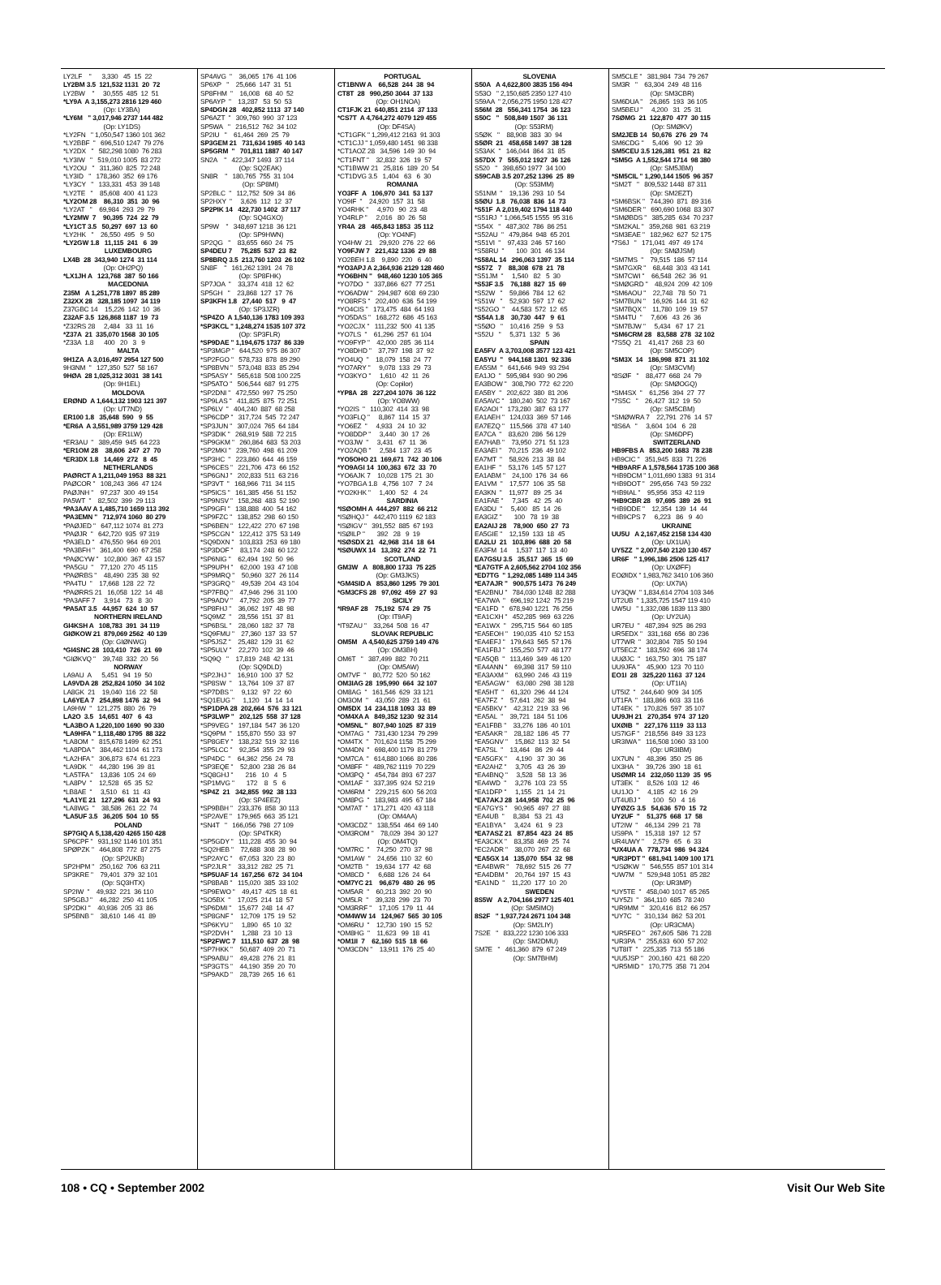LY2LF " 3,330 45 15 22 LY2BM 3.5 121,532 1131 20 72 LY2BW " 30,555 485 12 51 *LY9A A 3,155,273 2816 129 460 (Op: LY3BA) *LY6M " 3,017,946 2737 144 482 (Op: LY1DS) *LY2FN " 1,050,547 1360 101 362 *LY2BBF " 696,510 1247 79 276 *LY2DX " 582,298 1080 76 283 *LY3IW " 519,010 1005 83 272 *LY2OU " 311,360 825 72 248 *LY3ID " 178,360 352 69 176 *LY3CY " 133,331 453 39 148 *LY2TE " 85,608 400 41 123 *LY2OM 28 86,310 351 30 96 *LY2AT " 69,984 293 29 79 *LY2MW 7 90,395 724 22 79 *LY1CT 3.5 50,297 697 13 60 *LY2HK " 26,550 495 9 50 *LY2GW 1.8 11,115 241 6 39 LUXEMBOURG LX4B 28 343,940 1274 31 114 (Op: OH2PQ) *LX1JH A 123,768 387 50 166 MACEDONIA Z35M A 1,251,778 1897 85 289 Z32XX 28 328,185 1097 34 119 Z37GBC 14 15,226 142 10 36 Z32AF 3.5 126,868 1187 19 73 *Z32RS 28 2,484 33 11 16 *Z37A 21 335,070 1568 30 105 *Z33A 1.8 400 20 3 9 MALTA 9H1ZA A 3,016,497 2954 127 500 9H3NM " 127,350 527 58 167 9HØA 28 1,025,312 3031 38 141 (Op: 9H1EL) MOLDOVA ERØND A 1,644,132 1903 121 397 (Op: UT7ND) ER100 1.8 35,648 590 9 55 *ER6A A 3,551,989 3759 129 428 (Op: ER1LW) *ER3AU " 389,459 945 64 223 *ER1OM 28 38,606 247 27 70 *ER3DX 1.8 14,469 272 8 45 NETHERLANDS PAØRCT A 1,211,049 1953 88 321 PAØCOR " 108,243 366 47 124 PAØJNH " 97,237 300 49 154 PA5WT " 82,502 399 29 113 *PA3AAV A 1,485,710 1659 113 392 *PA3EMN " 712,974 1060 80 279 *PAØJED " 647,112 1074 81 273 *PAØJR " 642,720 935 97 319 *PA3ELD " 476,550 964 69 201 *PA3BFH " 361,400 690 67 258 *PAØCYW " 102,800 367 43 157 *PA5GU " 77,120 270 45 115 *PAØRBS " 48,490 235 38 92 *PA4TU " 17,668 128 22 72 *PAØRRS 21 16,058 122 14 48 *PA3AFF 7 3,914 73 8 30 *PA5AT 3.5 44,957 624 10 57 NORTHERN IRELAND GI4KSH A 108,783 391 34 119 GIØKOW 21 879,069 2562 40 139 (Op: GIØNWG) *GI4SNC 28 103,410 726 21 69 *GIØKVQ " 39,748 332 20 56 NORWAY LA9AU A 5,451 94 19 50 LA9VDA 28 252,824 1050 34 102 LA8GK 21 19,040 116 22 58 LA6YEA 7 254,898 1476 32 94 LA9HW " 121,275 880 26 79 LA2O 3.5 14,651 407 6 43 *LA3BO A 1,220,100 1690 90 330 *LA9HFA " 1,118,480 1795 88 322 *LA8OM " 815,678 1499 62 251 *LA8PDA " 384,462 1104 61 173 *LA2HFA " 306,873 674 61 223 *LA9DK " 44,280 196 39 81 *LA5TFA " 13,836 105 24 69 *LA8PV " 12,528 65 35 52 *LB8AE " 3,510 61 11 43 *LA1YE 21 127,296 631 24 93 *LA8WG " 38,586 261 22 74 *LA5UF 3.5 36,205 504 10 55 POLAND SP7GIQ A 5,138,420 4265 150 428 SP6CPF " 931,192 1146 101 351 SPØPZK " 464,808 772 87 275 (Op: SP2UKB) SP2HPM " 250,162 706 63 211 SP3KRE " 79,401 379 32 101 (Op: SQ3HTX) SP2IW " 49,932 221 36 110 SP5GBJ " 46,282 250 41 105 SP2DKI " 40,936 205 33 86 SP5BNB " 38,610 146 41 89
SP4AVG " 36,065 176 41 106 SP6XP " 25,666 147 31 51 SP8FHM " 16,008 68 40 52 SP6AYP " 13,287 53 50 53 SP4DGN 28 402,852 1113 37 140 SP6AZT " 309,760 990 37 123 SP5WA " 216,512 762 34 102 SP2IU " 61,464 269 25 79 SP3GEM 21 731,634 1985 40 143 SP5GRM " 701,811 1887 40 147 SN2A " 422,347 1493 37 114 (Op: SQ2EAK) SN8R " 180,765 755 31 104 (Op: SP8MI) SP2BLC " 112,752 509 34 86 SP2HXY " 3,626 112 12 37 SP2PIK 14 422,730 1402 37 117 (Op: SQ4GXO) SP9W " 348,697 1218 36 121 (Op: SP9HWN) SP2QG " 83,655 660 24 75 SP4DEU 7 75,285 537 23 82 SP8BRQ 3.5 213,760 1203 26 102 SN8F " 161,262 1391 24 78 (Op: SP8FHK) SP7JOA " 33,374 418 12 62 SP5GH " 23,868 127 17 76 SP3KFH 1.8 27,440 517 9 47 (Op: SP3JZR) *SP4ZO A 1,540,136 1783 109 393 *SP3KCL " 1,248,274 1535 107 372 (Op: SP3FLR) *SP9DAE " 1,194,675 1737 86 339 *SP3MGP " 644,520 975 86 307 *SP2FGO " 578,733 878 89 290 *SP8BVN " 573,048 833 85 294 *SP5ASY " 565,618 508 100 225 *SP5ATO " 506,544 687 91 275 *SP2DNI " 472,550 997 75 250 *SP9LAS " 411,825 875 72 251 *SP6LV " 404,240 887 68 258 *SP6CDP " 317,724 545 72 247 *SP3JUN " 307,024 765 64 184 *SP3DIK " 268,919 588 72 215 *SP9GKM " 260,864 683 53 203 *SP2MKI " 239,760 498 61 209 *SP3HC " 223,860 644 46 159 *SP6CES " 221,706 473 66 152 *SP6GNJ " 202,833 511 63 216 *SP3VT " 168,966 711 34 115 *SP5ICS " 161,385 456 51 152 *SP9NSV " 158,268 483 52 190 *SP9GFI " 138,888 400 54 162 *SP9FZC " 138,852 298 60 150 *SP6BEN " 122,422 270 67 198 *SP5CGN " 122,412 375 53 149 *SQ9DXN " 103,833 253 69 180 *SP3DOF " 83,174 248 60 122 *SP6NIG " 62,494 192 50 96 *SP9UPH " 62,000 193 47 108 *SP9MRQ " 50,960 327 26 114 *SP3GRQ " 49,539 204 43 104 *SP7FBQ " 47,946 296 31 100 *SP9ADV " 47,792 205 39 77 *SP8FHJ " 36,062 197 48 98 *SQ9MZ " 28,556 151 37 81 *SP6BSL " 28,060 182 37 78 *SQ9FMU " 27,360 137 33 57 *SP5JSZ " 25,482 129 31 62 *SP5ULV " 22,270 102 39 46 *SQ9Q " 17,819 248 42 131 (Op: SQ9DLD) *SP2JHJ " 16,910 100 37 52 *SP8SW " 13,764 109 37 87 *SP7DBS " 9,132 97 22 60 *SQ1EUG " 1,120 14 14 14 *SP1DPA 28 202,664 576 33 121 *SP3LWP " 202,125 558 37 128 *SP9VEG " 197,184 547 36 120 *SQ9PM " 155,870 550 33 97 *SP8GEY " 138,232 519 32 116 *SP5LCC " 92,354 355 29 93 *SP4DC " 64,362 256 24 78 *SP3EQE " 52,800 238 26 84 *SQ8GHJ " 216 10 4 5 *SP1MVG " 172 8 5 6 *SP4Z 21 342,855 992 38 133 (Op: SP4EEZ) *SP9BBH " 233,376 858 30 113 *SP2AVE " 179,965 663 35 121 *SN4T " 166,056 798 27 109 (Op: SP4TKR) *SP5GDY " 111,228 455 30 94 *SQ2HEB " 72,688 308 28 90 *SP2AYC " 67,053 320 23 80 *SP2JLR " 33,312 282 25 71 *SP5UAF 14 167,256 672 34 104 *SP8BAB " 115,020 385 33 102 *SP9EWO " 49,417 425 18 61 *SO5BX " 17,025 214 18 57 *SP6DMI " 15,677 248 14 47 *SP8GNF " 12,709 175 19 52 *SP6KYU " 1,890 65 10 32 *SP2DVH " 1,288 23 10 13 *SP2FWC 7 111,510 637 28 98 *SP7HKK " 50,687 409 20 71 *SP9ABU " 49,428 276 21 81 *SP3GTS " 44,190 359 20 70 *SP9AKD " 28,739 265 16 61
PORTUGAL CT1BNW A 66,528 244 38 94 CT8T 28 990,250 3044 37 133 (Op: OH1NOA) CT1FJK 21 640,851 2114 37 133 *CS7T A 4,764,272 4079 129 455 (Op: DF4SA) *CT1GFK " 1,299,412 2163 91 303 *CT1CJJ " 1,059,480 1451 98 338 *CT1AOZ 28 34,596 149 30 94 *CT1FNT " 32,832 326 19 57 *CT1BWW 21 25,816 189 20 54 *CT1DVG 3.5 1,404 63 6 30 ROMANIA YO3FF A 106,970 341 53 137 YO9IF " 24,920 157 31 58 YO4RHK " 4,970 90 23 48 YO4RLP " 2,016 80 26 58 YR4A 28 465,843 1853 35 112 (Op: YO4NF) YO4HW 21 29,920 276 22 66 YO9FJW 7 221,432 1336 29 88 YO2BEH 1.8 9,890 220 6 40 *YO3APJ A 2,364,936 2129 128 460 *YO6BHN " 948,460 1230 105 365 *YO7DO " 337,866 627 77 251 *YO6ADW " 294,987 608 69 230 *YO8RFS " 202,400 636 54 199 *YO4CIS " 173,475 484 64 193 *YO5DAS " 168,272 686 45 163 *YO2CJX " 111,232 500 41 135 *YO7LS " 61,296 257 61 104 *YO9FYP " 42,000 285 36 114 *YO8DHD " 37,797 198 37 92 *YO4UQ " 18,079 158 24 77 *YO7ARY " 9,078 133 29 73 *YO3KYO " 1,610 42 11 26 (Op: Copilor) *YP8A 28 227,204 1076 36 122 (Op: YO8WW) *YO2IS " 110,302 414 33 98 *YO3FLQ " 8,867 114 15 37 *YO6EZ " 4,933 24 10 32 *YO8DDP " 3,440 30 17 26 *YO3JW " 3,431 67 11 36 *YO2AQB " 2,584 137 23 45 *YO5OHO 21 169,671 742 30 106 *YO9AGI 14 100,363 672 33 70 *YO6AJK 7 10,028 175 21 30 *YO7BGA 1.8 4,756 107 7 24 *YO2KHK " 1,400 52 4 24 SARDINIA *ISØOMH A 444,297 882 66 212 *ISØHQJ " 442,470 1119 62 183 *ISØIGV " 391,552 885 67 193 *ISØILP " 392 28 9 19 *ISØSDX 21 42,968 314 18 64 *ISØUWX 14 13,392 274 22 71 SCOTLAND GM3W A 808,800 1733 75 225 (Op: GM3JKS) *GM4SID A 853,860 1295 79 301 *GM3CFS 28 97,092 459 27 93 SICILY *IR9AF 28 75,192 574 29 75 (Op: IT9AF) *IT9ZAU " 33,264 508 16 47 SLOVAK REPUBLIC OM5M A 4,540,625 3759 149 476 (Op: OM3BH) OM6T " 387,499 882 70 211 (Op: OM5AW) OM7VF " 80,772 520 50 162 OM3IAG 28 195,990 664 32 107 OM8AG " 161,546 629 33 121 OM3OM " 43,050 289 21 61 OM5DX 14 234,118 1093 33 89 *OM4XA A 849,352 1230 92 314 *OM5NL " 807,940 1025 87 319 *OM7AG " 731,430 1234 79 299 *OM4TX " 701,624 1158 75 299 *OM4DN " 698,400 1179 81 279 *OM7CA " 614,880 1066 80 286 *OM8FF " 489,762 1119 70 229 *OM3PQ " 454,784 893 67 237 *OM1AF " 337,395 924 52 219 *OM6RM " 229,215 600 56 203 *OM8PG " 183,983 495 67 184 *OM7AT " 171,271 420 43 118 (Op: OM4AA) *OM3CDZ " 138,554 464 69 140 *OM3ROM " 78,029 394 30 127 (Op: OM4TQ) *OM7RC " 74,250 270 37 98 *OM1AW " 24,656 110 32 60 *OM2TB " 19,634 177 42 68 *OM8CD " 6,688 126 24 64 *OM7YC 21 96,679 480 26 95 *OM5AR " 60,213 392 20 90 *OM5LR " 39,328 299 23 70 *OM3RRF " 17,105 179 11 44 *OM4WW 14 124,967 565 30 105 *OM6RU " 12,730 190 15 52 *OM8HG " 11,623 99 18 41 *OM1II 7 62,160 515 18 66 *OM3CDN " 13,911 176 25 40
SLOVENIA S50A A 4,622,800 3835 156 494 S53O " 2,150,685 2350 127 410 S59AA " 2,056,275 1950 128 427 S56M 28 556,341 1754 36 123 S50C " 508,849 1507 36 131 (Op: S53RM) S5ØK " 88,908 383 30 94 S5ØR 21 458,658 1497 38 128 S53AK " 146,044 864 31 85 S57DX 7 555,012 1927 36 126 S520 " 398,650 1977 34 100 S59CAB 3.5 207,252 1396 25 89 (Op: S53MM) S51NM " 19,136 293 10 54 S5ØU 1.8 76,038 836 14 73 *S51F A 2,019,402 1794 118 440 *S51RJ " 1,066,545 1555 95 316 *S54X " 487,302 786 86 251 *S52AU " 479,864 948 65 201 *S51VI " 97,433 246 57 160 *S58RU " 100 301 46 134 *S58AL 14 296,063 1397 35 114 *S57Z 7 88,308 678 21 78 *S51JM " 1,540 82 5 30 *S53F 3.5 76,188 827 15 69 *S52W " 59,866 784 12 62 *S51W " 52,930 597 17 62 *S52GO " 44,583 572 12 65 *S54A 1.8 30,730 447 9 61 *S5ØO " 10,416 259 9 53 *S52U " 5,371 132 5 36 SPAIN EA5FV A 3,703,008 3577 123 421 EA5YU " 944,168 1301 92 336 EA5SM " 641,646 949 93 294 EA1JO " 595,984 930 90 296 EA3BOW " 308,790 772 62 220 EA5BY " 202,622 380 81 206 EA5AVC " 180,240 502 73 167 EA2AOI " 173,280 387 63 177 EA1AEH " 124,033 369 57 146 EA7EZQ " 115,566 378 47 140 EA7CA " 83,620 286 56 129 EA7HAB " 73,950 271 51 123 EA3AEI " 70,215 236 49 102 EA7MT " 58,926 213 38 84 EA1HF " 53,176 145 57 127 EA1ABM " 24,100 176 34 66 EA1VM " 17,577 106 35 58 EA3KN " 11,977 89 25 34 EA1FAE " 7,345 42 25 40 EA3DU " 5,400 85 14 26 EA3GIZ " 100 78 19 38 EA2AIJ 28 78,900 650 27 73 EA5GIE " 12,159 133 18 45 EA2LU 21 103,896 688 20 58 EA3FM 14 1,537 117 13 40 EA7GSU 3.5 35,517 365 15 69 *EA7GTF A 2,605,562 2704 102 356 *ED7TG " 1,292,085 1489 114 345 *EA7AJR " 900,575 1473 76 249 *EA2BNU " 784,030 1248 82 288 *EA7WA " 696,192 1242 75 219 *EA1FD " 678,940 1221 76 256 *EA1CXH " 452,285 969 63 226 *EA1WX " 295,715 564 60 185 *EA5EOH " 190,035 410 52 153 *EA4EFJ " 179,643 565 57 176 *EA1FBJ " 155,250 577 48 177 *EA5QB " 113,469 349 46 120 *EA4ANN " 69,398 317 59 110 *EA3AXM " 63,990 246 43 119 *EA5AGW " 63,080 298 38 128 *EA5HT " 61,320 296 44 124 *EA7FZ " 57,641 262 38 94 *EA5BKV " 42,312 219 33 96 *EA5AL " 39,721 184 51 106 *EA1FBB " 33,276 186 40 101 *EA5AKR " 28,182 186 45 77 *EA5GNV " 15,862 113 32 54 *EA7SL " 13,464 86 29 44 *EA5GFX " 4,190 37 30 36 *EA2AHZ " 3,705 43 26 39 *EA4BNQ " 3,528 58 13 36 *EA4WD " 3,276 103 23 55 *EA1DFP " 1,155 21 14 21 *EA7AKJ 28 144,958 702 25 96 *EA7GYS " 90,965 497 27 88 *EA4UB " 8,384 53 21 43 *EA1BYA " 3,424 61 9 23 *EA7ASZ 21 87,854 423 24 85 *EA3CKX " 83,358 469 25 74 *EC2ADR " 38,070 267 22 68 *EA5GX 14 135,070 554 32 98 *EA4BWR " 78,692 515 26 77 *EA4DBM " 20,764 197 15 43 *EA1ND " 11,220 177 10 20 SWEDEN 8S5W A 2,704,166 2977 125 401 (Op: SM5IMO) 8S2F " 1,937,724 2671 104 348 (Op: SM2LIY) 7S2E " 833,222 1230 106 333 (Op: SM2DMU) SM7E " 461,360 879 67 249 (Op: SM7BHM)
SM5CLE " 381,984 734 79 267 SM3R " 63,304 249 48 116 (Op: SM3CBR) SM6DUA " 26,865 193 36 105 SM5BEU " 4,200 31 25 31 7SØMG 21 122,870 477 30 115 (Op: SMØKV) SM2JEB 14 50,676 276 29 74 SM6CDG " 5,406 90 12 39 SM5CEU 3.5 126,381 951 21 82 *SM5G A 1,552,544 1714 98 380 (Op: SM5JBM) *SM5CIL " 1,290,144 1505 96 357 *SM2T " 809,532 1448 87 311 (Op: SM2EZT) *SM6BSK " 744,390 871 89 316 *SM6DER " 690,690 1068 83 307 *SMØBDS " 385,285 634 70 237 *SM2KAL " 359,268 981 63 219 *SM3EAE " 182,962 627 52 175 *7S6J " 171,041 497 49 174 (Op: SMØJSM) *SM7MS " 79,515 186 57 114 *SM7GXR " 68,448 303 43 141 *SM7CWI " 66,548 262 36 91 *SMØGRD " 48,924 209 42 109 *SM6AOU " 22,748 78 50 71 *SM7BUN " 16,926 144 31 62 *SM7BQX " 11,780 109 19 57 *SM4TU " 7,606 43 26 36 *SM7BJW " 5,434 67 17 21 *SM6CRM 28 83,588 278 32 102 *7S5Q 21 41,417 268 23 60 (Op: SM5COP) *SM3X 14 186,998 871 31 102 (Op: SM3CVM) *8SØF " 88,477 668 24 79 (Op: SMØOGQ) *SM4SX " 61,256 394 27 77 *7S5C " 26,427 312 19 50 (Op: SM5CBM) *SMØWRA 7 22,791 276 14 57 *8S6A " 3,604 104 6 28 (Op: SM6DPF) SWITZERLAND HB9FBS A 853,200 1683 78 238 HB9CIC " 351,945 833 71 226 *HB9ARF A 1,578,564 1735 100 368 *HB9DCM " 1,011,690 1383 91 314 *HB9DOT " 295,656 743 59 232 *HB9IAL " 95,956 353 42 119 *HB9CBR 28 97,695 389 26 91 *HB9DDE " 12,354 139 14 44 *HB9CPS 7 6,223 86 9 40 UKRAINE UU5U A 2,167,452 2158 134 430 (Op: UX1UA) UY5ZZ " 2,007,540 2120 130 457 UR6F " 1,996,186 2506 125 417 (Op: UXØFF) EOØIDX " 1,983,762 3410 106 360 (Op: UX7IA) UY3QW " 1,834,614 2704 103 346 UT2UB " 1,335,725 1547 119 410 UW5U " 1,332,086 1839 113 380 (Op: UY2UA) UR7EU " 487,394 925 86 293 UR5EDX " 331,168 656 80 236 UT7WR " 302,804 785 50 194 UT5ECZ " 183,592 696 38 174 UUØJC " 163,750 301 75 187 UU9JFA " 45,900 123 70 110 EO1I 28 325,220 1163 37 124 (Op: UT1IA) UT5IZ " 244,640 909 34 105 UT1FA " 183,866 603 33 116 UT4EK " 170,826 597 35 107 UU9JH 21 270,354 974 37 120 UXØIB " 227,176 1119 33 113 US7IGF " 218,556 849 33 123 UR3IWA " 116,508 1060 33 100 (Op: UR3IBM) UX7UN " 48,396 350 25 86 UX3HA " 39,726 390 18 61 USØMR 14 232,050 1139 35 95 UT3EK " 8,526 103 12 46 UU1JO " 4,185 42 16 29 UT4UBJ " 100 50 4 16 UYØZG 3.5 54,636 570 15 72 UY2UF " 51,375 668 17 58 UT2IW " 46,134 299 21 78 US9PA " 15,318 197 12 57 UR4UWY " 2,579 65 6 33 *UX4UA A 778,734 986 94 324 *UR3PDT " 681,941 1409 100 171 *USØKW " 546,555 857 101 314 *UW7M " 529,948 1051 85 282 (Op: UR3MP) *UY5TE " 458,040 1017 65 265 *UY5ZI " 364,110 685 78 240 *UR9MM " 320,416 812 66 257 *UY7C " 310,134 862 53 201 (Op: UR3CMA) *UR5FEO " 267,605 586 71 228 *UR3PA " 255,633 600 57 202 *UT8IT " 225,335 713 55 186 *UU5JSP " 200,160 421 68 220 *UR5MID " 170,775 358 71 204
108 • CQ • September 2002 Visit Our Web Site